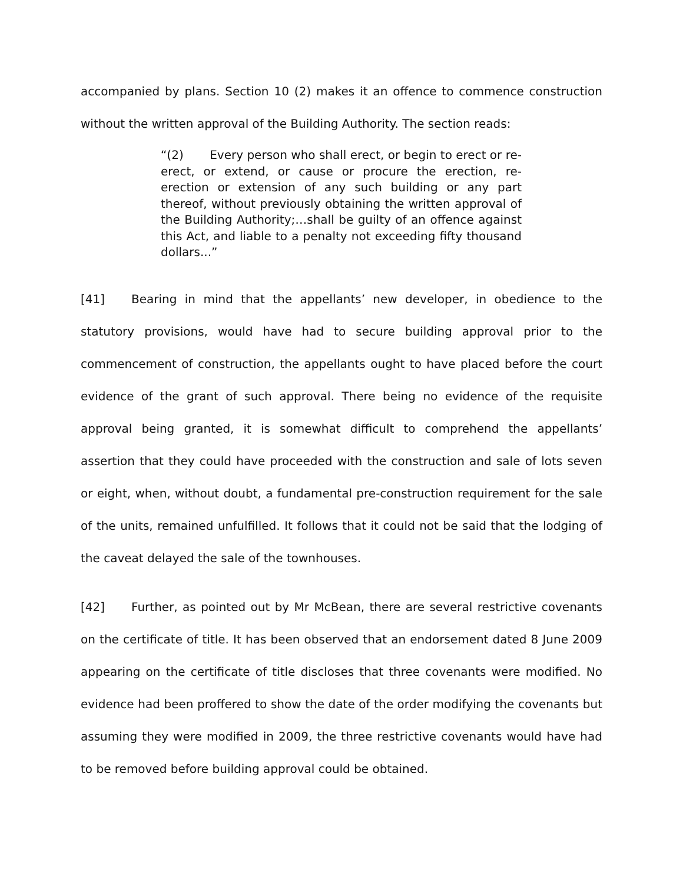accompanied by plans. Section 10 (2) makes it an offence to commence construction without the written approval of the Building Authority. The section reads:
“(2) Every person who shall erect, or begin to erect or re-erect, or extend, or cause or procure the erection, re-erection or extension of any such building or any part thereof, without previously obtaining the written approval of the Building Authority;…shall be guilty of an offence against this Act, and liable to a penalty not exceeding fifty thousand dollars...”
[41] Bearing in mind that the appellants’ new developer, in obedience to the statutory provisions, would have had to secure building approval prior to the commencement of construction, the appellants ought to have placed before the court evidence of the grant of such approval. There being no evidence of the requisite approval being granted, it is somewhat difficult to comprehend the appellants’ assertion that they could have proceeded with the construction and sale of lots seven or eight, when, without doubt, a fundamental pre-construction requirement for the sale of the units, remained unfulfilled. It follows that it could not be said that the lodging of the caveat delayed the sale of the townhouses.
[42] Further, as pointed out by Mr McBean, there are several restrictive covenants on the certificate of title. It has been observed that an endorsement dated 8 June 2009 appearing on the certificate of title discloses that three covenants were modified. No evidence had been proffered to show the date of the order modifying the covenants but assuming they were modified in 2009, the three restrictive covenants would have had to be removed before building approval could be obtained.